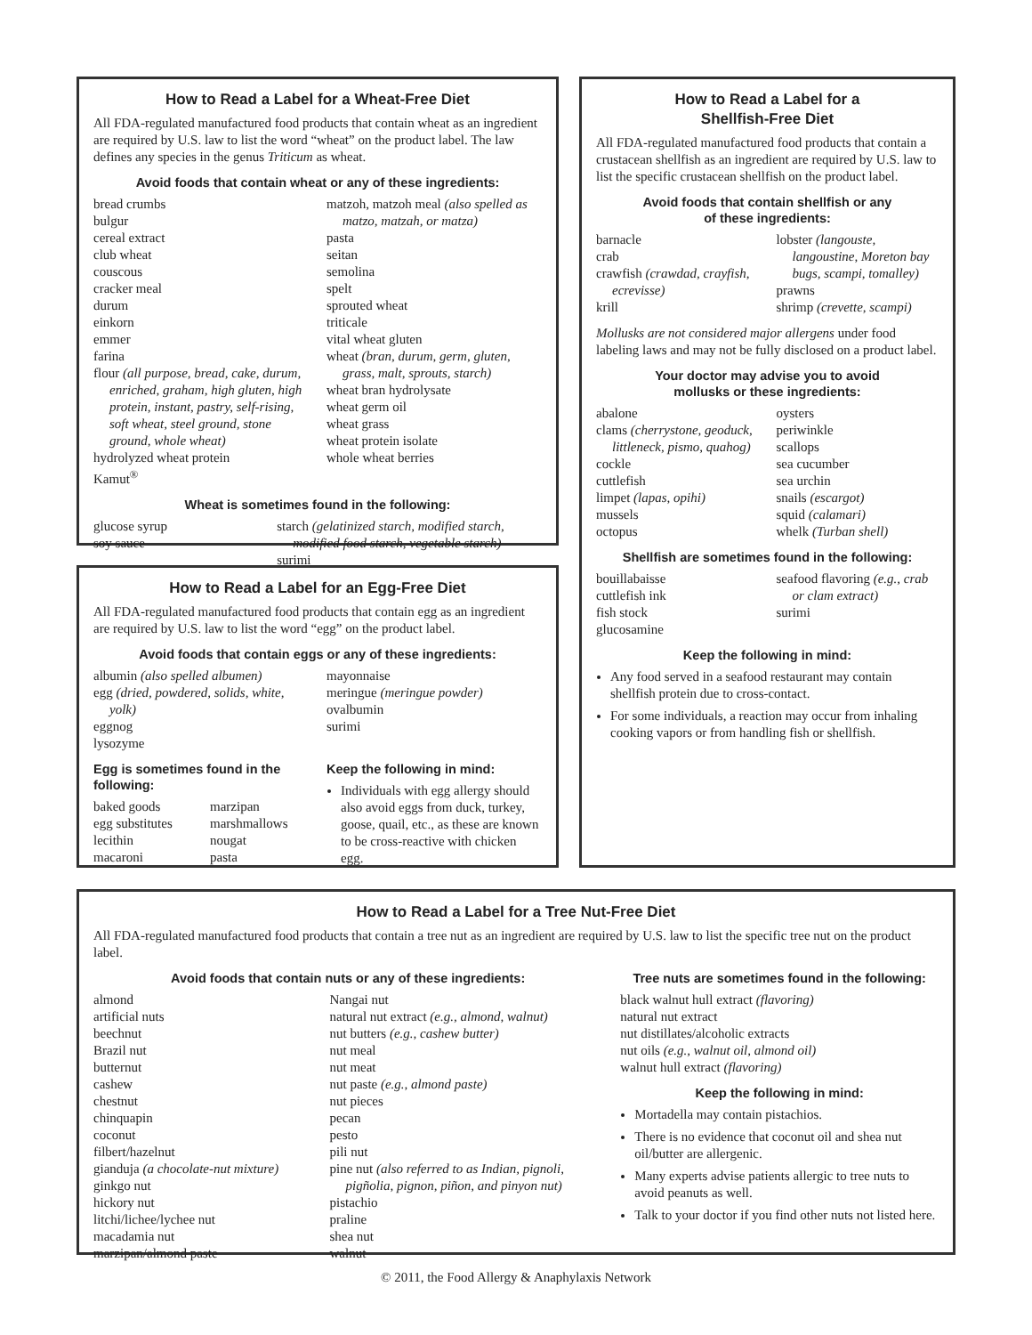How to Read a Label for a Wheat-Free Diet
All FDA-regulated manufactured food products that contain wheat as an ingredient are required by U.S. law to list the word “wheat” on the product label. The law defines any species in the genus Triticum as wheat.
Avoid foods that contain wheat or any of these ingredients:
bread crumbs
bulgur
cereal extract
club wheat
couscous
cracker meal
durum
einkorn
emmer
farina
flour (all purpose, bread, cake, durum, enriched, graham, high gluten, high protein, instant, pastry, self-rising, soft wheat, steel ground, stone ground, whole wheat)
hydrolyzed wheat protein
Kamut<sup>®</sup>
matzoh, matzoh meal (also spelled as matzo, matzah, or matza)
pasta
seitan
semolina
spelt
sprouted wheat
triticale
vital wheat gluten
wheat (bran, durum, germ, gluten, grass, malt, sprouts, starch)
wheat bran hydrolysate
wheat germ oil
wheat grass
wheat protein isolate
whole wheat berries
Wheat is sometimes found in the following:
glucose syrup
soy sauce
starch (gelatinized starch, modified starch, modified food starch, vegetable starch)
surimi
How to Read a Label for an Egg-Free Diet
All FDA-regulated manufactured food products that contain egg as an ingredient are required by U.S. law to list the word “egg” on the product label.
Avoid foods that contain eggs or any of these ingredients:
albumin (also spelled albumen)
egg (dried, powdered, solids, white, yolk)
eggnog
lysozyme
mayonnaise
meringue (meringue powder)
ovalbumin
surimi
Egg is sometimes found in the following:
baked goods
egg substitutes
lecithin
macaroni
marzipan
marshmallows
nougat
pasta
Keep the following in mind:
Individuals with egg allergy should also avoid eggs from duck, turkey, goose, quail, etc., as these are known to be cross-reactive with chicken egg.
How to Read a Label for a
Shellfish-Free Diet
All FDA-regulated manufactured food products that contain a crustacean shellfish as an ingredient are required by U.S. law to list the specific crustacean shellfish on the product label.
Avoid foods that contain shellfish or any
of these ingredients:
barnacle
crab
crawfish (crawdad, crayfish, ecrevisse)
krill
lobster (langouste, langoustine, Moreton bay bugs, scampi, tomalley)
prawns
shrimp (crevette, scampi)
Mollusks are not considered major allergens under food labeling laws and may not be fully disclosed on a product label.
Your doctor may advise you to avoid
mollusks or these ingredients:
abalone
clams (cherrystone, geoduck, littleneck, pismo, quahog)
cockle
cuttlefish
limpet (lapas, opihi)
mussels
octopus
oysters
periwinkle
scallops
sea cucumber
sea urchin
snails (escargot)
squid (calamari)
whelk (Turban shell)
Shellfish are sometimes found in the following:
bouillabaisse
cuttlefish ink
fish stock
glucosamine
seafood flavoring (e.g., crab or clam extract)
surimi
Keep the following in mind:
Any food served in a seafood restaurant may contain shellfish protein due to cross-contact.
For some individuals, a reaction may occur from inhaling cooking vapors or from handling fish or shellfish.
How to Read a Label for a Tree Nut-Free Diet
All FDA-regulated manufactured food products that contain a tree nut as an ingredient are required by U.S. law to list the specific tree nut on the product label.
Avoid foods that contain nuts or any of these ingredients:
almond
artificial nuts
beechnut
Brazil nut
butternut
cashew
chestnut
chinquapin
coconut
filbert/hazelnut
gianduja (a chocolate-nut mixture)
ginkgo nut
hickory nut
litchi/lichee/lychee nut
macadamia nut
marzipan/almond paste
Nangai nut
natural nut extract (e.g., almond, walnut)
nut butters (e.g., cashew butter)
nut meal
nut meat
nut paste (e.g., almond paste)
nut pieces
pecan
pesto
pili nut
pine nut (also referred to as Indian, pignoli, pigñolia, pignon, piñon, and pinyon nut)
pistachio
praline
shea nut
walnut
Tree nuts are sometimes found in the following:
black walnut hull extract (flavoring)
natural nut extract
nut distillates/alcoholic extracts
nut oils (e.g., walnut oil, almond oil)
walnut hull extract (flavoring)
Keep the following in mind:
Mortadella may contain pistachios.
There is no evidence that coconut oil and shea nut oil/butter are allergenic.
Many experts advise patients allergic to tree nuts to avoid peanuts as well.
Talk to your doctor if you find other nuts not listed here.
© 2011, the Food Allergy & Anaphylaxis Network